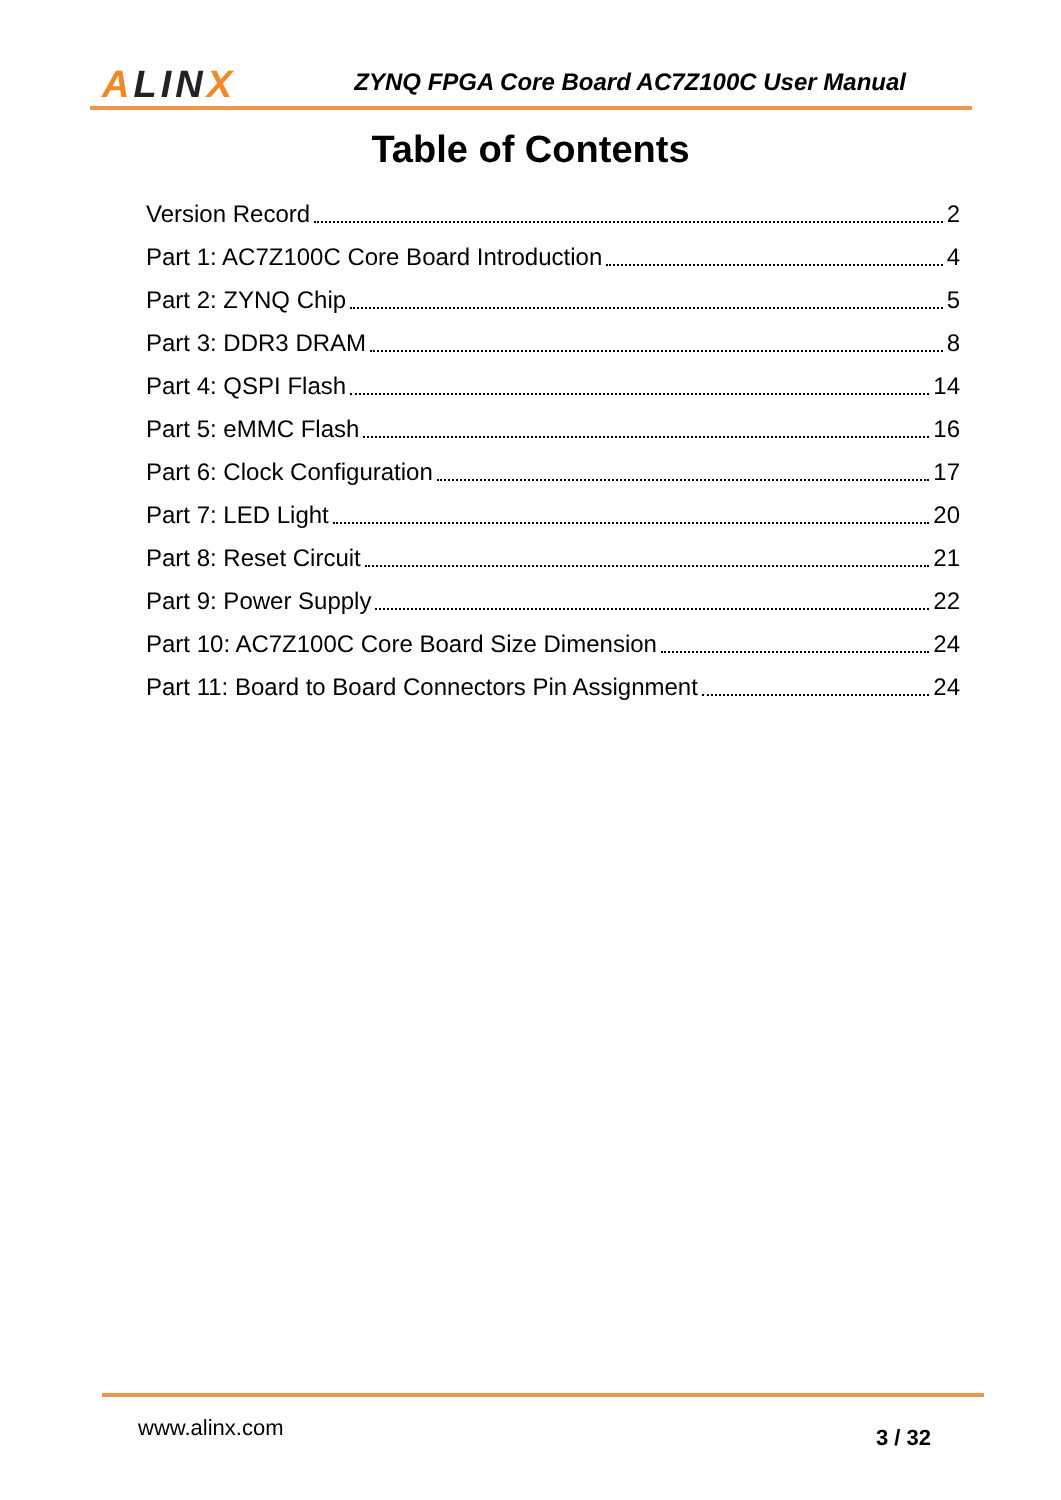ALINX
ZYNQ FPGA Core Board AC7Z100C User Manual
Table of Contents
Version Record 2
Part 1: AC7Z100C Core Board Introduction 4
Part 2: ZYNQ Chip 5
Part 3: DDR3 DRAM 8
Part 4: QSPI Flash 14
Part 5: eMMC Flash 16
Part 6: Clock Configuration 17
Part 7: LED Light 20
Part 8: Reset Circuit 21
Part 9: Power Supply 22
Part 10: AC7Z100C Core Board Size Dimension 24
Part 11: Board to Board Connectors Pin Assignment 24
www.alinx.com 3 / 32